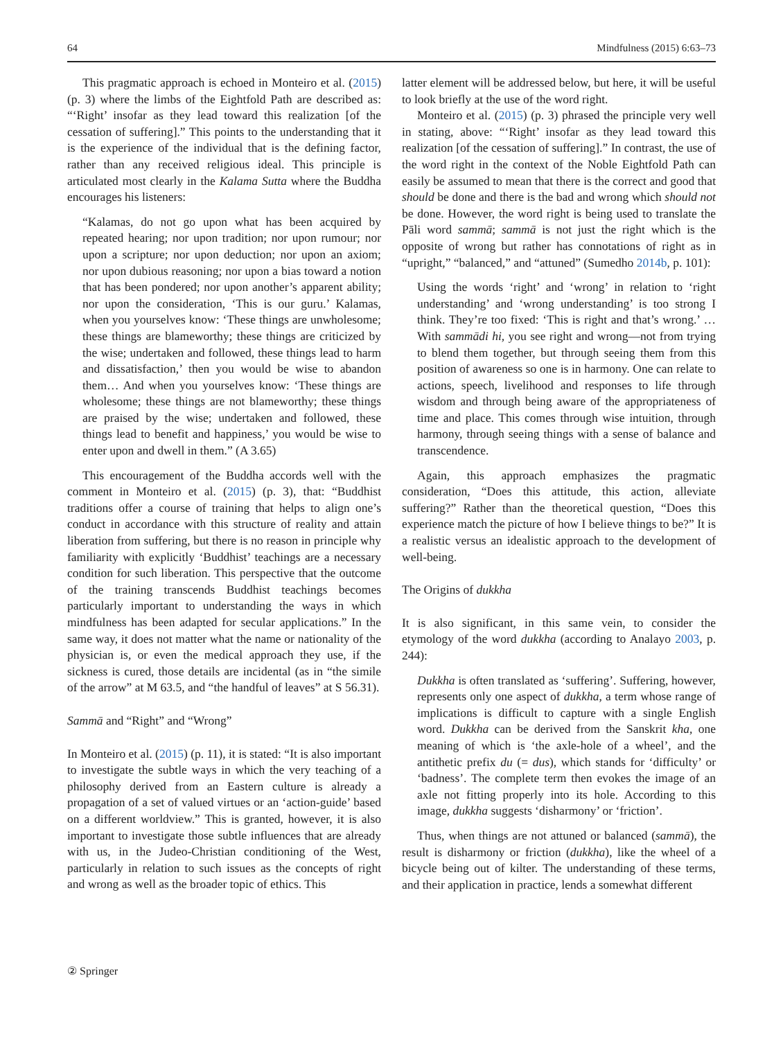64 Mindfulness (2015) 6:63–73
This pragmatic approach is echoed in Monteiro et al. (2015) (p. 3) where the limbs of the Eightfold Path are described as: “‘Right’ insofar as they lead toward this realization [of the cessation of suffering].” This points to the understanding that it is the experience of the individual that is the defining factor, rather than any received religious ideal. This principle is articulated most clearly in the Kalama Sutta where the Buddha encourages his listeners:
“Kalamas, do not go upon what has been acquired by repeated hearing; nor upon tradition; nor upon rumour; nor upon a scripture; nor upon deduction; nor upon an axiom; nor upon dubious reasoning; nor upon a bias toward a notion that has been pondered; nor upon another’s apparent ability; nor upon the consideration, ‘This is our guru.’ Kalamas, when you yourselves know: ‘These things are unwholesome; these things are blameworthy; these things are criticized by the wise; undertaken and followed, these things lead to harm and dissatisfaction,’ then you would be wise to abandon them… And when you yourselves know: ‘These things are wholesome; these things are not blameworthy; these things are praised by the wise; undertaken and followed, these things lead to benefit and happiness,’ you would be wise to enter upon and dwell in them.” (A 3.65)
This encouragement of the Buddha accords well with the comment in Monteiro et al. (2015) (p. 3), that: “Buddhist traditions offer a course of training that helps to align one’s conduct in accordance with this structure of reality and attain liberation from suffering, but there is no reason in principle why familiarity with explicitly ‘Buddhist’ teachings are a necessary condition for such liberation. This perspective that the outcome of the training transcends Buddhist teachings becomes particularly important to understanding the ways in which mindfulness has been adapted for secular applications.” In the same way, it does not matter what the name or nationality of the physician is, or even the medical approach they use, if the sickness is cured, those details are incidental (as in “the simile of the arrow” at M 63.5, and “the handful of leaves” at S 56.31).
Sammā and “Right” and “Wrong”
In Monteiro et al. (2015) (p. 11), it is stated: “It is also important to investigate the subtle ways in which the very teaching of a philosophy derived from an Eastern culture is already a propagation of a set of valued virtues or an ‘action-guide’ based on a different worldview.” This is granted, however, it is also important to investigate those subtle influences that are already with us, in the Judeo-Christian conditioning of the West, particularly in relation to such issues as the concepts of right and wrong as well as the broader topic of ethics. This
latter element will be addressed below, but here, it will be useful to look briefly at the use of the word right.
Monteiro et al. (2015) (p. 3) phrased the principle very well in stating, above: “‘Right’ insofar as they lead toward this realization [of the cessation of suffering].” In contrast, the use of the word right in the context of the Noble Eightfold Path can easily be assumed to mean that there is the correct and good that should be done and there is the bad and wrong which should not be done. However, the word right is being used to translate the Pāli word sammā; sammā is not just the right which is the opposite of wrong but rather has connotations of right as in “upright,” “balanced,” and “attuned” (Sumedho 2014b, p. 101):
Using the words ‘right’ and ‘wrong’ in relation to ‘right understanding’ and ‘wrong understanding’ is too strong I think. They’re too fixed: ‘This is right and that’s wrong.’ … With sammādi hi, you see right and wrong—not from trying to blend them together, but through seeing them from this position of awareness so one is in harmony. One can relate to actions, speech, livelihood and responses to life through wisdom and through being aware of the appropriateness of time and place. This comes through wise intuition, through harmony, through seeing things with a sense of balance and transcendence.
Again, this approach emphasizes the pragmatic consideration, “Does this attitude, this action, alleviate suffering?” Rather than the theoretical question, “Does this experience match the picture of how I believe things to be?” It is a realistic versus an idealistic approach to the development of well-being.
The Origins of dukkha
It is also significant, in this same vein, to consider the etymology of the word dukkha (according to Analayo 2003, p. 244):
Dukkha is often translated as ‘suffering’. Suffering, however, represents only one aspect of dukkha, a term whose range of implications is difficult to capture with a single English word. Dukkha can be derived from the Sanskrit kha, one meaning of which is ‘the axle-hole of a wheel’, and the antithetic prefix du (= dus), which stands for ‘difficulty’ or ‘badness’. The complete term then evokes the image of an axle not fitting properly into its hole. According to this image, dukkha suggests ‘disharmony’ or ‘friction’.
Thus, when things are not attuned or balanced (sammā), the result is disharmony or friction (dukkha), like the wheel of a bicycle being out of kilter. The understanding of these terms, and their application in practice, lends a somewhat different
② Springer